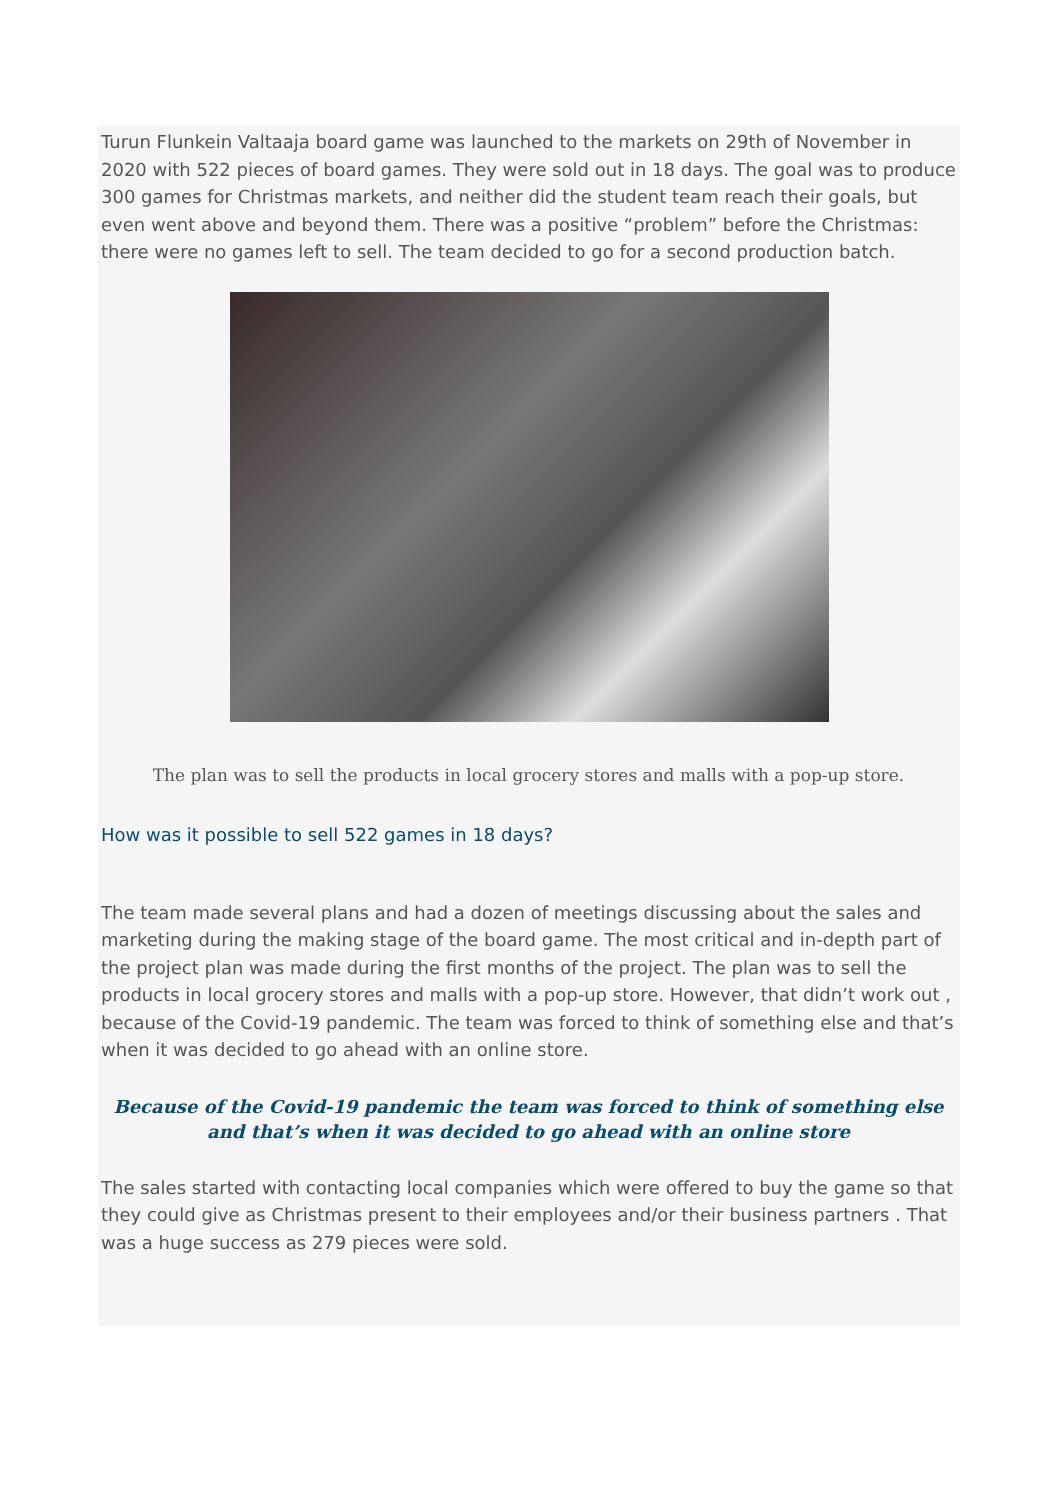Turun Flunkein Valtaaja board game was launched to the markets on 29th of November in 2020 with 522 pieces of board games. They were sold out in 18 days. The goal was to produce 300 games for Christmas markets, and neither did the student team reach their goals, but even went above and beyond them. There was a positive “problem” before the Christmas: there were no games left to sell. The team decided to go for a second production batch.
The plan was to sell the products in local grocery stores and malls with a pop-up store.
How was it possible to sell 522 games in 18 days?
The team made several plans and had a dozen of meetings discussing about the sales and marketing during the making stage of the board game. The most critical and in-depth part of the project plan was made during the first months of the project. The plan was to sell the products in local grocery stores and malls with a pop-up store. However, that didn’t work out , because of the Covid-19 pandemic. The team was forced to think of something else and that’s when it was decided to go ahead with an online store.
Because of the Covid-19 pandemic the team was forced to think of something else and that’s when it was decided to go ahead with an online store
The sales started with contacting local companies which were offered to buy the game so that they could give as Christmas present to their employees and/or their business partners . That was a huge success as 279 pieces were sold.